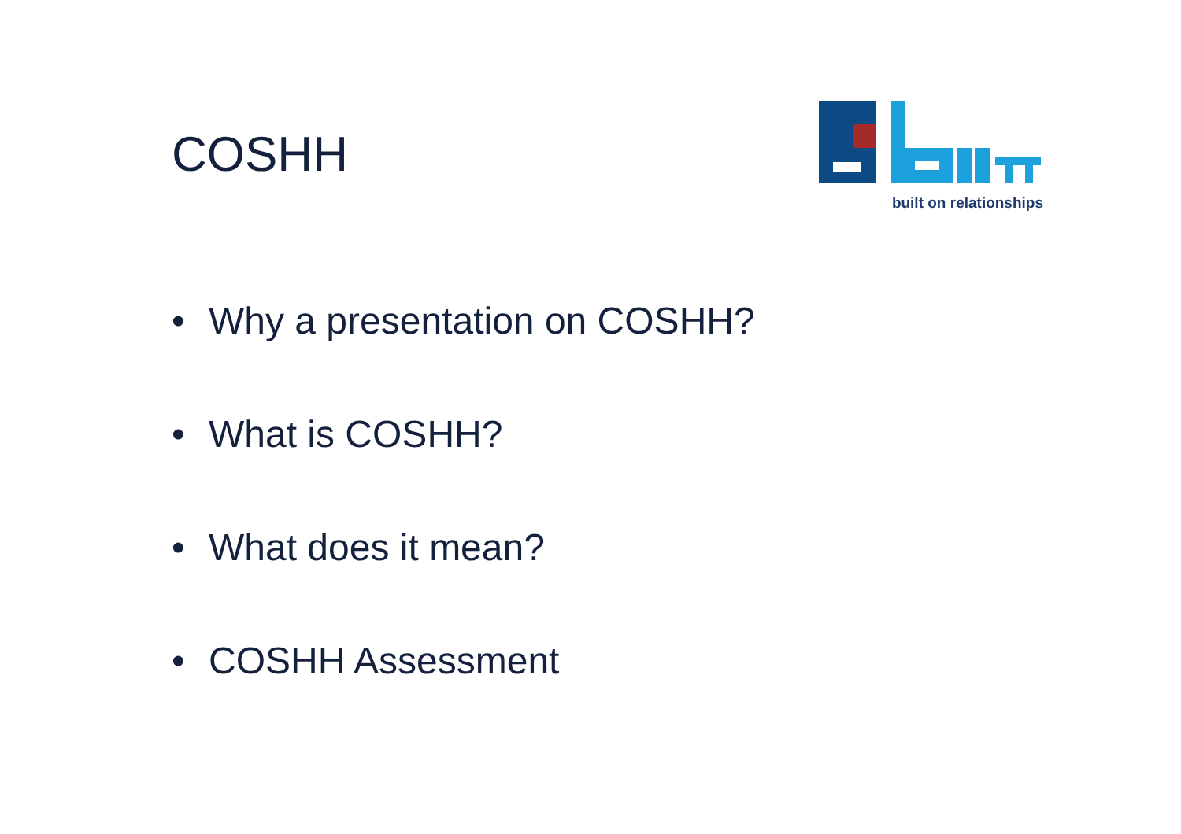COSHH
built on relationships
• Why a presentation on COSHH?
• What is COSHH?
• What does it mean?
• COSHH Assessment